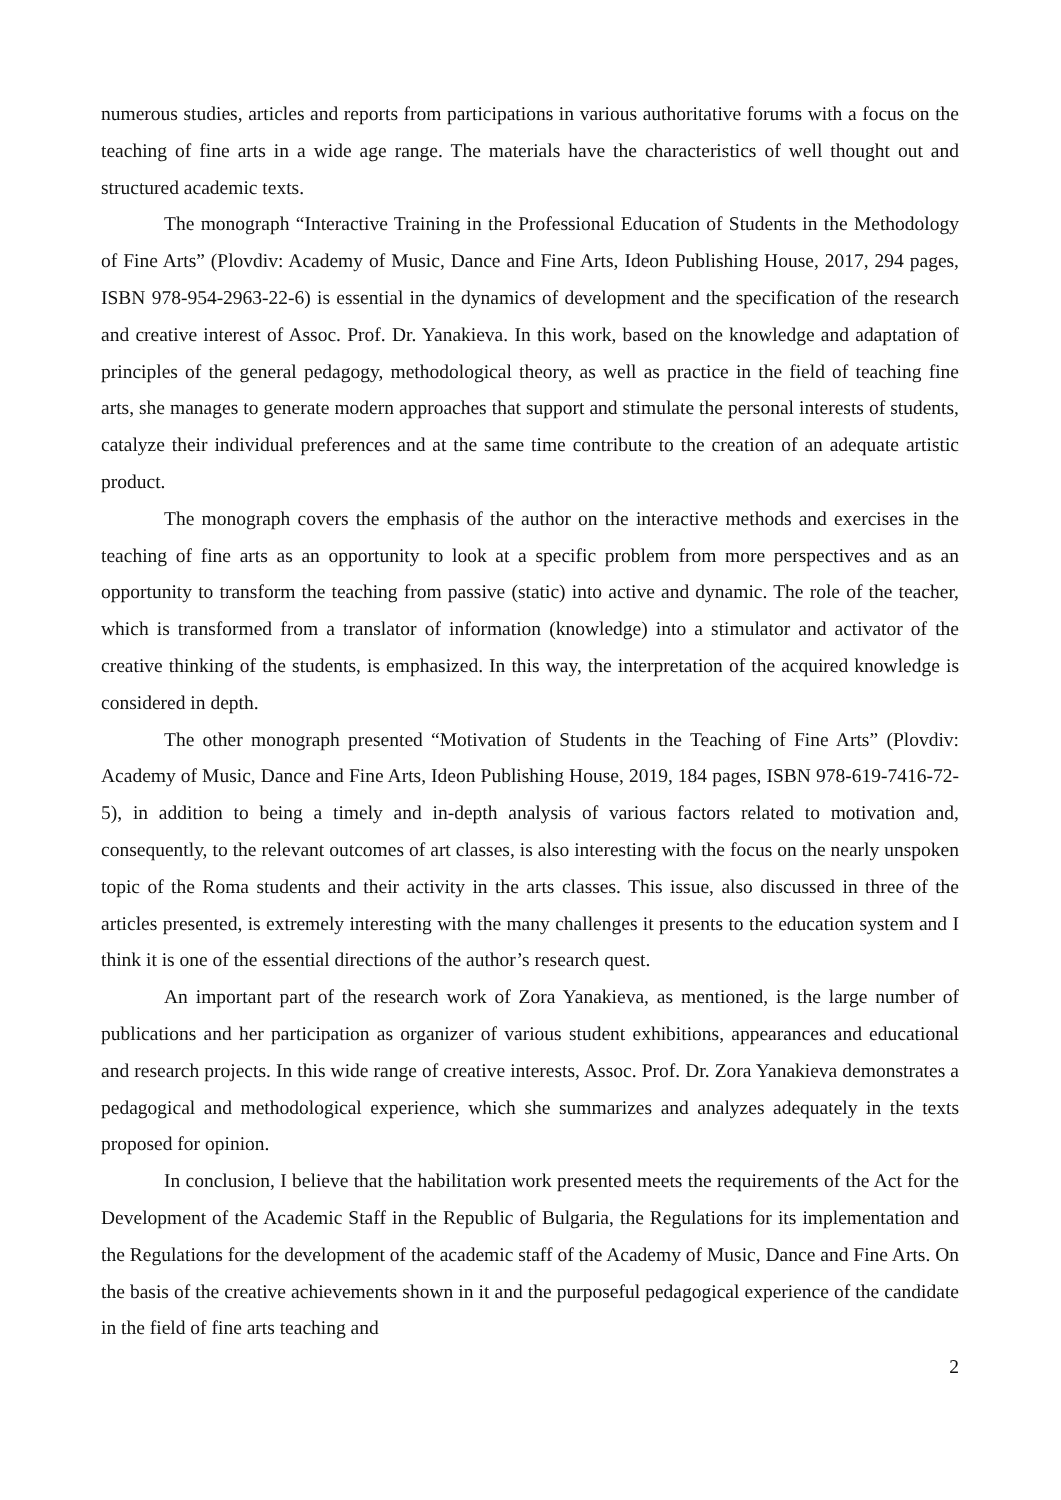numerous studies, articles and reports from participations in various authoritative forums with a focus on the teaching of fine arts in a wide age range. The materials have the characteristics of well thought out and structured academic texts.
The monograph “Interactive Training in the Professional Education of Students in the Methodology of Fine Arts” (Plovdiv: Academy of Music, Dance and Fine Arts, Ideon Publishing House, 2017, 294 pages, ISBN 978-954-2963-22-6) is essential in the dynamics of development and the specification of the research and creative interest of Assoc. Prof. Dr. Yanakieva. In this work, based on the knowledge and adaptation of principles of the general pedagogy, methodological theory, as well as practice in the field of teaching fine arts, she manages to generate modern approaches that support and stimulate the personal interests of students, catalyze their individual preferences and at the same time contribute to the creation of an adequate artistic product.
The monograph covers the emphasis of the author on the interactive methods and exercises in the teaching of fine arts as an opportunity to look at a specific problem from more perspectives and as an opportunity to transform the teaching from passive (static) into active and dynamic. The role of the teacher, which is transformed from a translator of information (knowledge) into a stimulator and activator of the creative thinking of the students, is emphasized. In this way, the interpretation of the acquired knowledge is considered in depth.
The other monograph presented “Motivation of Students in the Teaching of Fine Arts” (Plovdiv: Academy of Music, Dance and Fine Arts, Ideon Publishing House, 2019, 184 pages, ISBN 978-619-7416-72-5), in addition to being a timely and in-depth analysis of various factors related to motivation and, consequently, to the relevant outcomes of art classes, is also interesting with the focus on the nearly unspoken topic of the Roma students and their activity in the arts classes. This issue, also discussed in three of the articles presented, is extremely interesting with the many challenges it presents to the education system and I think it is one of the essential directions of the author’s research quest.
An important part of the research work of Zora Yanakieva, as mentioned, is the large number of publications and her participation as organizer of various student exhibitions, appearances and educational and research projects. In this wide range of creative interests, Assoc. Prof. Dr. Zora Yanakieva demonstrates a pedagogical and methodological experience, which she summarizes and analyzes adequately in the texts proposed for opinion.
In conclusion, I believe that the habilitation work presented meets the requirements of the Act for the Development of the Academic Staff in the Republic of Bulgaria, the Regulations for its implementation and the Regulations for the development of the academic staff of the Academy of Music, Dance and Fine Arts. On the basis of the creative achievements shown in it and the purposeful pedagogical experience of the candidate in the field of fine arts teaching and
2